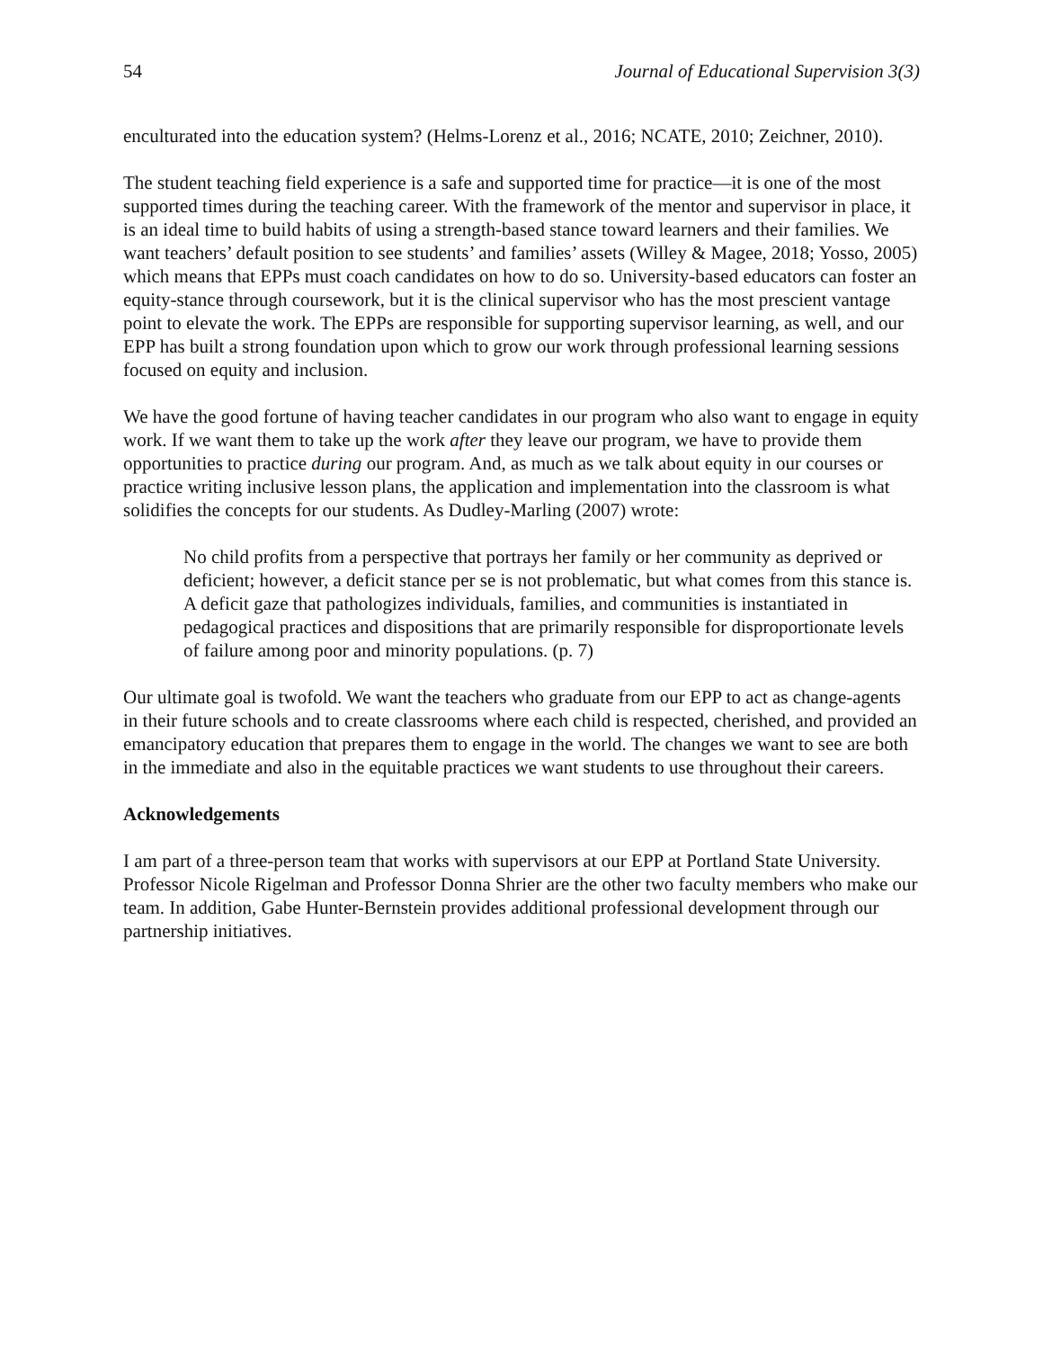54 Journal of Educational Supervision 3(3)
enculturated into the education system? (Helms-Lorenz et al., 2016; NCATE, 2010; Zeichner, 2010).
The student teaching field experience is a safe and supported time for practice—it is one of the most supported times during the teaching career. With the framework of the mentor and supervisor in place, it is an ideal time to build habits of using a strength-based stance toward learners and their families. We want teachers’ default position to see students’ and families’ assets (Willey & Magee, 2018; Yosso, 2005) which means that EPPs must coach candidates on how to do so. University-based educators can foster an equity-stance through coursework, but it is the clinical supervisor who has the most prescient vantage point to elevate the work. The EPPs are responsible for supporting supervisor learning, as well, and our EPP has built a strong foundation upon which to grow our work through professional learning sessions focused on equity and inclusion.
We have the good fortune of having teacher candidates in our program who also want to engage in equity work. If we want them to take up the work after they leave our program, we have to provide them opportunities to practice during our program. And, as much as we talk about equity in our courses or practice writing inclusive lesson plans, the application and implementation into the classroom is what solidifies the concepts for our students. As Dudley-Marling (2007) wrote:
No child profits from a perspective that portrays her family or her community as deprived or deficient; however, a deficit stance per se is not problematic, but what comes from this stance is. A deficit gaze that pathologizes individuals, families, and communities is instantiated in pedagogical practices and dispositions that are primarily responsible for disproportionate levels of failure among poor and minority populations. (p. 7)
Our ultimate goal is twofold. We want the teachers who graduate from our EPP to act as change-agents in their future schools and to create classrooms where each child is respected, cherished, and provided an emancipatory education that prepares them to engage in the world. The changes we want to see are both in the immediate and also in the equitable practices we want students to use throughout their careers.
Acknowledgements
I am part of a three-person team that works with supervisors at our EPP at Portland State University. Professor Nicole Rigelman and Professor Donna Shrier are the other two faculty members who make our team. In addition, Gabe Hunter-Bernstein provides additional professional development through our partnership initiatives.